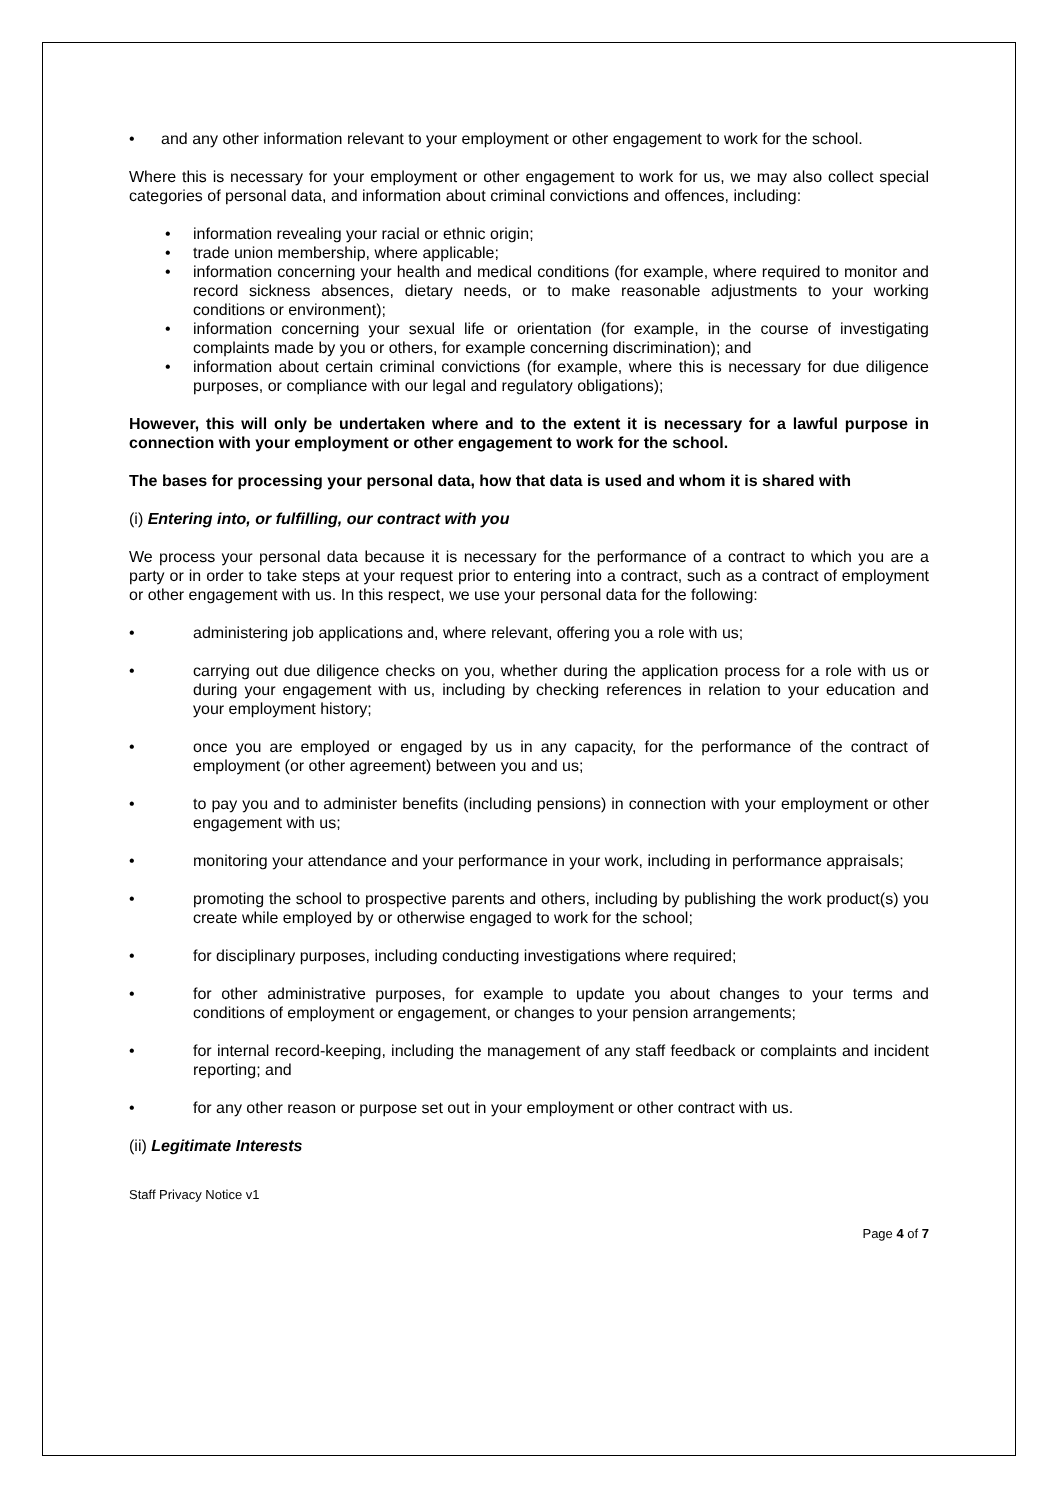and any other information relevant to your employment or other engagement to work for the school.
Where this is necessary for your employment or other engagement to work for us, we may also collect special categories of personal data, and information about criminal convictions and offences, including:
information revealing your racial or ethnic origin;
trade union membership, where applicable;
information concerning your health and medical conditions (for example, where required to monitor and record sickness absences, dietary needs, or to make reasonable adjustments to your working conditions or environment);
information concerning your sexual life or orientation (for example, in the course of investigating complaints made by you or others, for example concerning discrimination); and
information about certain criminal convictions (for example, where this is necessary for due diligence purposes, or compliance with our legal and regulatory obligations);
However, this will only be undertaken where and to the extent it is necessary for a lawful purpose in connection with your employment or other engagement to work for the school.
The bases for processing your personal data, how that data is used and whom it is shared with
(i) Entering into, or fulfilling, our contract with you
We process your personal data because it is necessary for the performance of a contract to which you are a party or in order to take steps at your request prior to entering into a contract, such as a contract of employment or other engagement with us. In this respect, we use your personal data for the following:
administering job applications and, where relevant, offering you a role with us;
carrying out due diligence checks on you, whether during the application process for a role with us or during your engagement with us, including by checking references in relation to your education and your employment history;
once you are employed or engaged by us in any capacity, for the performance of the contract of employment (or other agreement) between you and us;
to pay you and to administer benefits (including pensions) in connection with your employment or other engagement with us;
monitoring your attendance and your performance in your work, including in performance appraisals;
promoting the school to prospective parents and others, including by publishing the work product(s) you create while employed by or otherwise engaged to work for the school;
for disciplinary purposes, including conducting investigations where required;
for other administrative purposes, for example to update you about changes to your terms and conditions of employment or engagement, or changes to your pension arrangements;
for internal record-keeping, including the management of any staff feedback or complaints and incident reporting; and
for any other reason or purpose set out in your employment or other contract with us.
(ii) Legitimate Interests
Staff Privacy Notice v1
Page 4 of 7